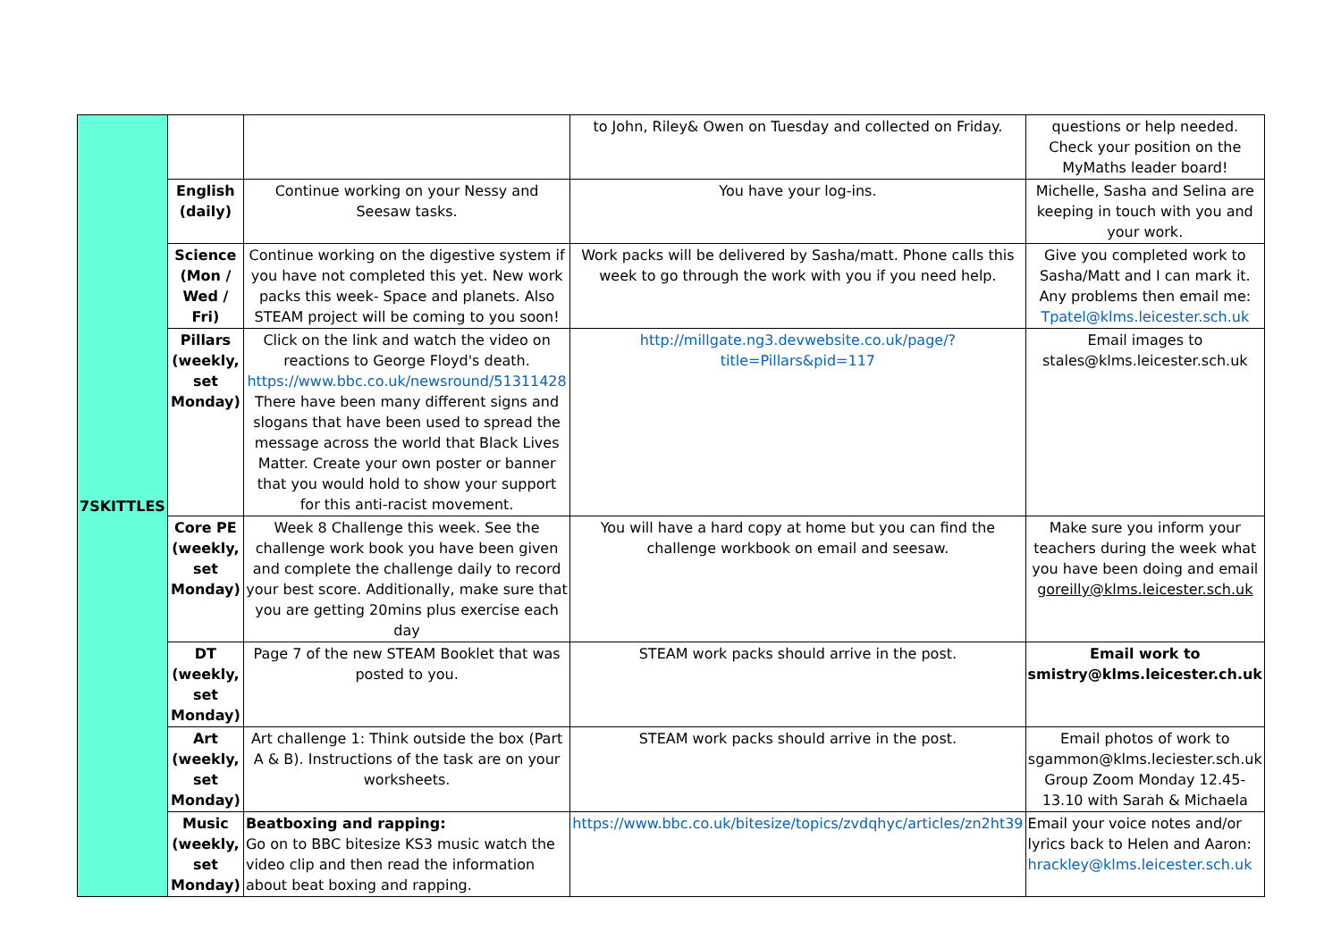| 7SKITTLES | | | to John, Riley& Owen on Tuesday and collected on Friday. | questions or help needed. Check your position on the MyMaths leader board! |
| | English (daily) | Continue working on your Nessy and Seesaw tasks. | You have your log-ins. | Michelle, Sasha and Selina are keeping in touch with you and your work. |
| | Science (Mon / Wed / Fri) | Continue working on the digestive system if you have not completed this yet. New work packs this week- Space and planets. Also STEAM project will be coming to you soon! | Work packs will be delivered by Sasha/matt. Phone calls this week to go through the work with you if you need help. | Give you completed work to Sasha/Matt and I can mark it. Any problems then email me: Tpatel@klms.leicester.sch.uk |
| | Pillars (weekly, set Monday) | Click on the link and watch the video on reactions to George Floyd's death. https://www.bbc.co.uk/newsround/51311428 There have been many different signs and slogans that have been used to spread the message across the world that Black Lives Matter. Create your own poster or banner that you would hold to show your support for this anti-racist movement. | http://millgate.ng3.devwebsite.co.uk/page/?title=Pillars&pid=117 | Email images to stales@klms.leicester.sch.uk |
| | Core PE (weekly, set Monday) | Week 8 Challenge this week. See the challenge work book you have been given and complete the challenge daily to record your best score. Additionally, make sure that you are getting 20mins plus exercise each day | You will have a hard copy at home but you can find the challenge workbook on email and seesaw. | Make sure you inform your teachers during the week what you have been doing and email goreilly@klms.leicester.sch.uk |
| | DT (weekly, set Monday) | Page 7 of the new STEAM Booklet that was posted to you. | STEAM work packs should arrive in the post. | Email work to smistry@klms.leicester.ch.uk |
| | Art (weekly, set Monday) | Art challenge 1: Think outside the box (Part A & B). Instructions of the task are on your worksheets. | STEAM work packs should arrive in the post. | Email photos of work to sgammon@klms.leciester.sch.uk Group Zoom Monday 12.45-13.10 with Sarah & Michaela |
| | Music (weekly, set Monday) | Beatboxing and rapping: Go on to BBC bitesize KS3 music watch the video clip and then read the information about beat boxing and rapping. | https://www.bbc.co.uk/bitesize/topics/zvdqhyc/articles/zn2ht39 | Email your voice notes and/or lyrics back to Helen and Aaron: hrackley@klms.leicester.sch.uk |